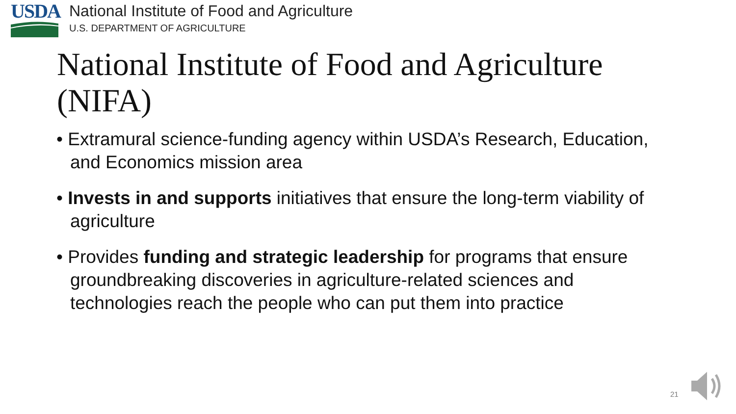USDA
National Institute of Food and Agriculture
U.S. DEPARTMENT OF AGRICULTURE
National Institute of Food and Agriculture (NIFA)
• Extramural science-funding agency within USDA’s Research, Education, and Economics mission area
• Invests in and supports initiatives that ensure the long-term viability of agriculture
• Provides funding and strategic leadership for programs that ensure groundbreaking discoveries in agriculture-related sciences and technologies reach the people who can put them into practice
21